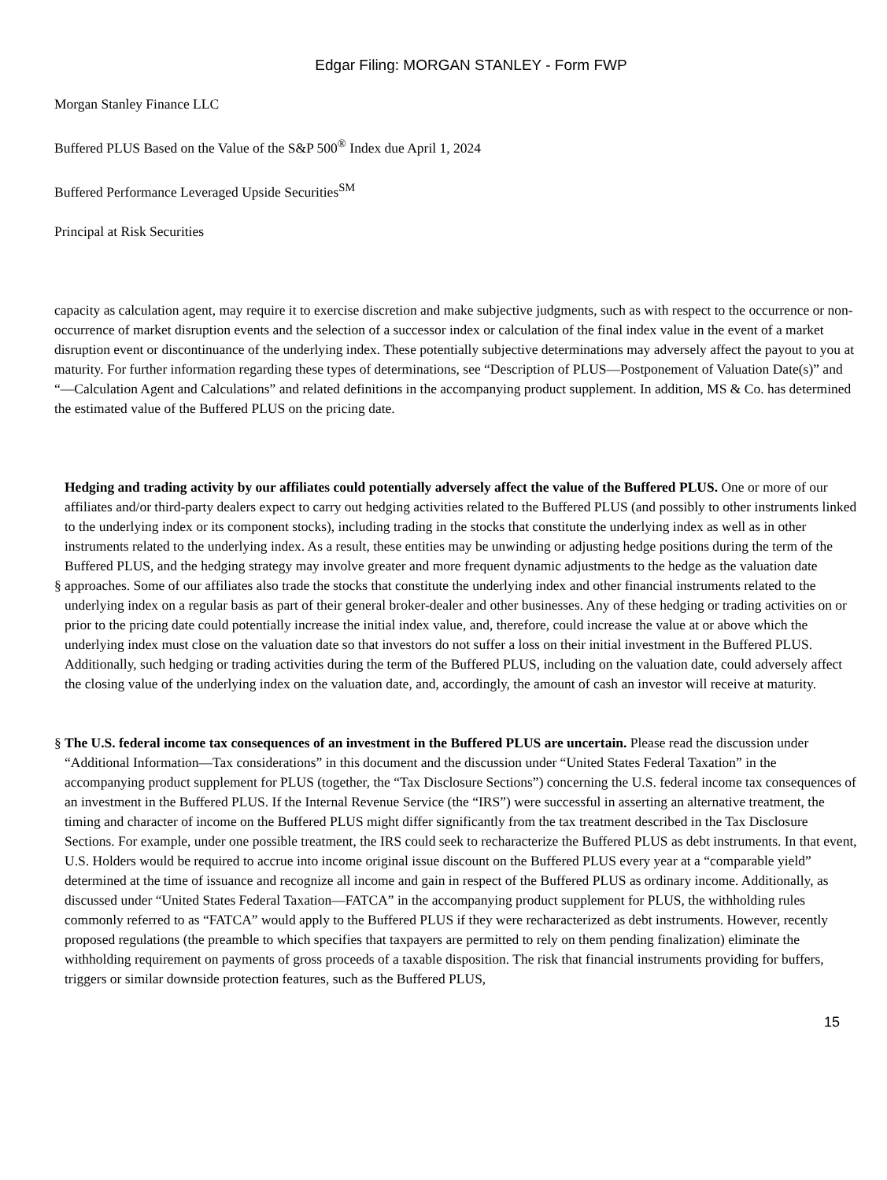Edgar Filing: MORGAN STANLEY - Form FWP
Morgan Stanley Finance LLC
Buffered PLUS Based on the Value of the S&P 500<sup>®</sup> Index due April 1, 2024
Buffered Performance Leveraged Upside Securities<sup>SM</sup>
Principal at Risk Securities
capacity as calculation agent, may require it to exercise discretion and make subjective judgments, such as with respect to the occurrence or non-occurrence of market disruption events and the selection of a successor index or calculation of the final index value in the event of a market disruption event or discontinuance of the underlying index. These potentially subjective determinations may adversely affect the payout to you at maturity. For further information regarding these types of determinations, see “Description of PLUS—Postponement of Valuation Date(s)” and “—Calculation Agent and Calculations” and related definitions in the accompanying product supplement. In addition, MS & Co. has determined the estimated value of the Buffered PLUS on the pricing date.
§
Hedging and trading activity by our affiliates could potentially adversely affect the value of the Buffered PLUS. One or more of our affiliates and/or third-party dealers expect to carry out hedging activities related to the Buffered PLUS (and possibly to other instruments linked to the underlying index or its component stocks), including trading in the stocks that constitute the underlying index as well as in other instruments related to the underlying index. As a result, these entities may be unwinding or adjusting hedge positions during the term of the Buffered PLUS, and the hedging strategy may involve greater and more frequent dynamic adjustments to the hedge as the valuation date approaches. Some of our affiliates also trade the stocks that constitute the underlying index and other financial instruments related to the underlying index on a regular basis as part of their general broker-dealer and other businesses. Any of these hedging or trading activities on or prior to the pricing date could potentially increase the initial index value, and, therefore, could increase the value at or above which the underlying index must close on the valuation date so that investors do not suffer a loss on their initial investment in the Buffered PLUS. Additionally, such hedging or trading activities during the term of the Buffered PLUS, including on the valuation date, could adversely affect the closing value of the underlying index on the valuation date, and, accordingly, the amount of cash an investor will receive at maturity.
§ The U.S. federal income tax consequences of an investment in the Buffered PLUS are uncertain. Please read the discussion under “Additional Information—Tax considerations” in this document and the discussion under “United States Federal Taxation” in the accompanying product supplement for PLUS (together, the “Tax Disclosure Sections”) concerning the U.S. federal income tax consequences of an investment in the Buffered PLUS. If the Internal Revenue Service (the “IRS”) were successful in asserting an alternative treatment, the timing and character of income on the Buffered PLUS might differ significantly from the tax treatment described in the Tax Disclosure Sections. For example, under one possible treatment, the IRS could seek to recharacterize the Buffered PLUS as debt instruments. In that event, U.S. Holders would be required to accrue into income original issue discount on the Buffered PLUS every year at a “comparable yield” determined at the time of issuance and recognize all income and gain in respect of the Buffered PLUS as ordinary income. Additionally, as discussed under “United States Federal Taxation—FATCA” in the accompanying product supplement for PLUS, the withholding rules commonly referred to as “FATCA” would apply to the Buffered PLUS if they were recharacterized as debt instruments. However, recently proposed regulations (the preamble to which specifies that taxpayers are permitted to rely on them pending finalization) eliminate the withholding requirement on payments of gross proceeds of a taxable disposition. The risk that financial instruments providing for buffers, triggers or similar downside protection features, such as the Buffered PLUS,
15